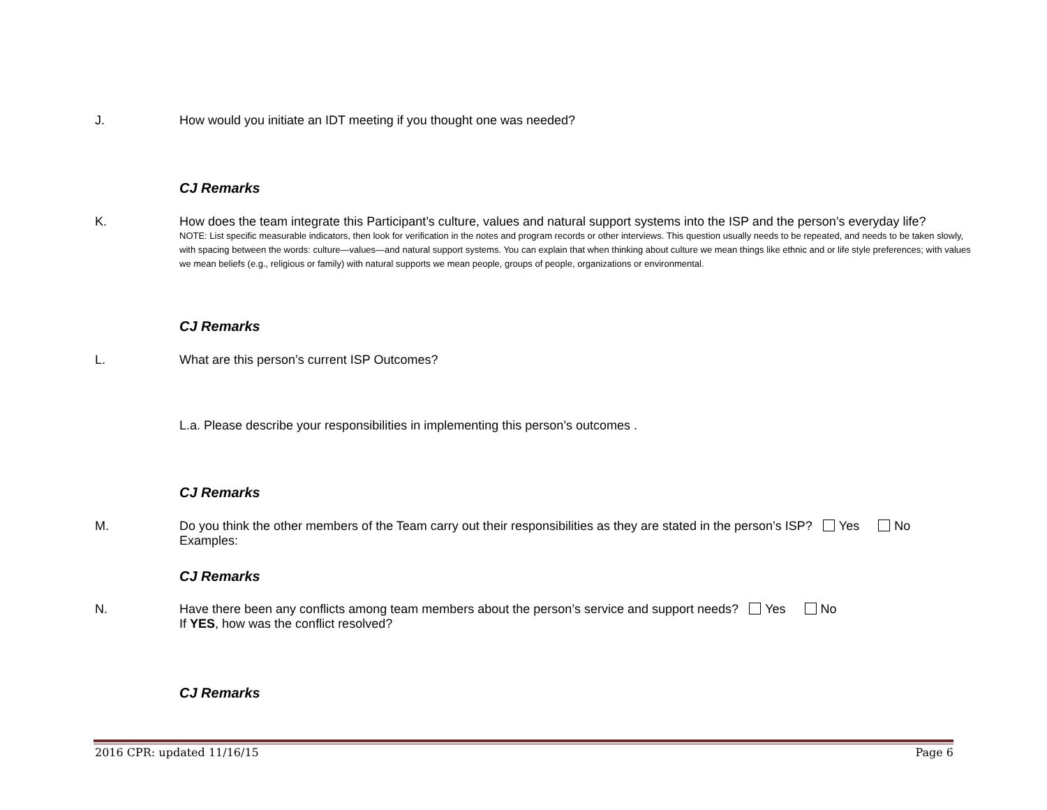J. How would you initiate an IDT meeting if you thought one was needed?
CJ Remarks
K. How does the team integrate this Participant’s culture, values and natural support systems into the ISP and the person’s everyday life?
NOTE: List specific measurable indicators, then look for verification in the notes and program records or other interviews. This question usually needs to be repeated, and needs to be taken slowly, with spacing between the words: culture—values—and natural support systems. You can explain that when thinking about culture we mean things like ethnic and or life style preferences; with values we mean beliefs (e.g., religious or family) with natural supports we mean people, groups of people, organizations or environmental.
CJ Remarks
L. What are this person’s current ISP Outcomes?
L.a. Please describe your responsibilities in implementing this person’s outcomes .
CJ Remarks
M. Do you think the other members of the Team carry out their responsibilities as they are stated in the person’s ISP? Yes No
Examples:
CJ Remarks
N. Have there been any conflicts among team members about the person’s service and support needs? Yes No
If YES, how was the conflict resolved?
CJ Remarks
2016 CPR: updated 11/16/15 Page 6